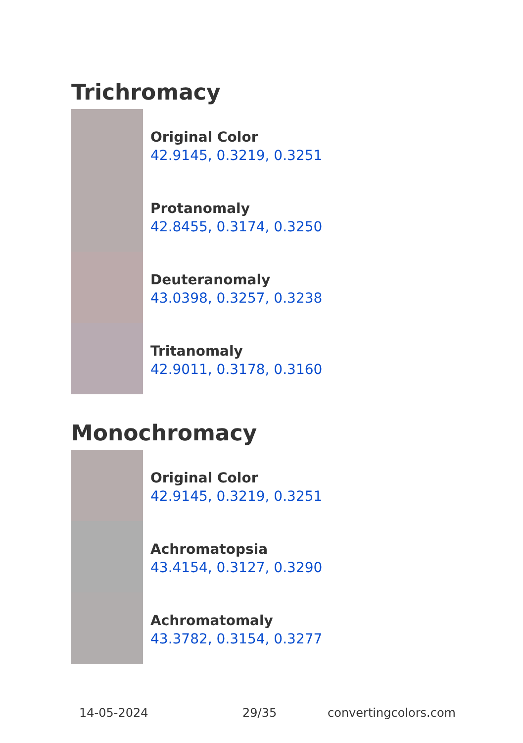Trichromacy
Original Color
42.9145, 0.3219, 0.3251
Protanomaly
42.8455, 0.3174, 0.3250
Deuteranomaly
43.0398, 0.3257, 0.3238
Tritanomaly
42.9011, 0.3178, 0.3160
Monochromacy
Original Color
42.9145, 0.3219, 0.3251
Achromatopsia
43.4154, 0.3127, 0.3290
Achromatomaly
43.3782, 0.3154, 0.3277
14-05-2024 29/35 convertingcolors.com